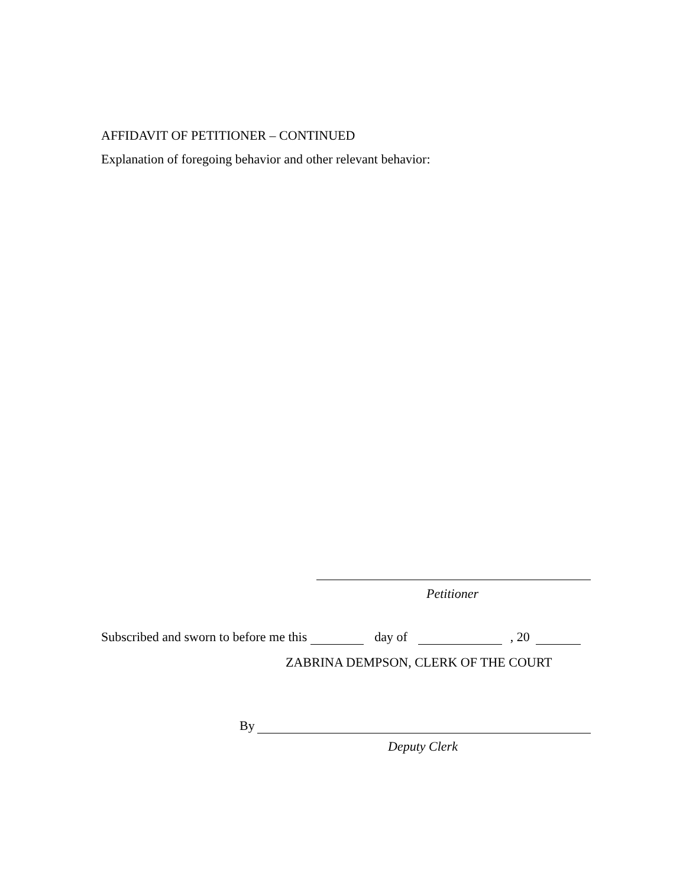AFFIDAVIT OF PETITIONER – CONTINUED
Explanation of foregoing behavior and other relevant behavior:
Petitioner
Subscribed and sworn to before me this day of , 20
ZABRINA DEMPSON, CLERK OF THE COURT
By
Deputy Clerk